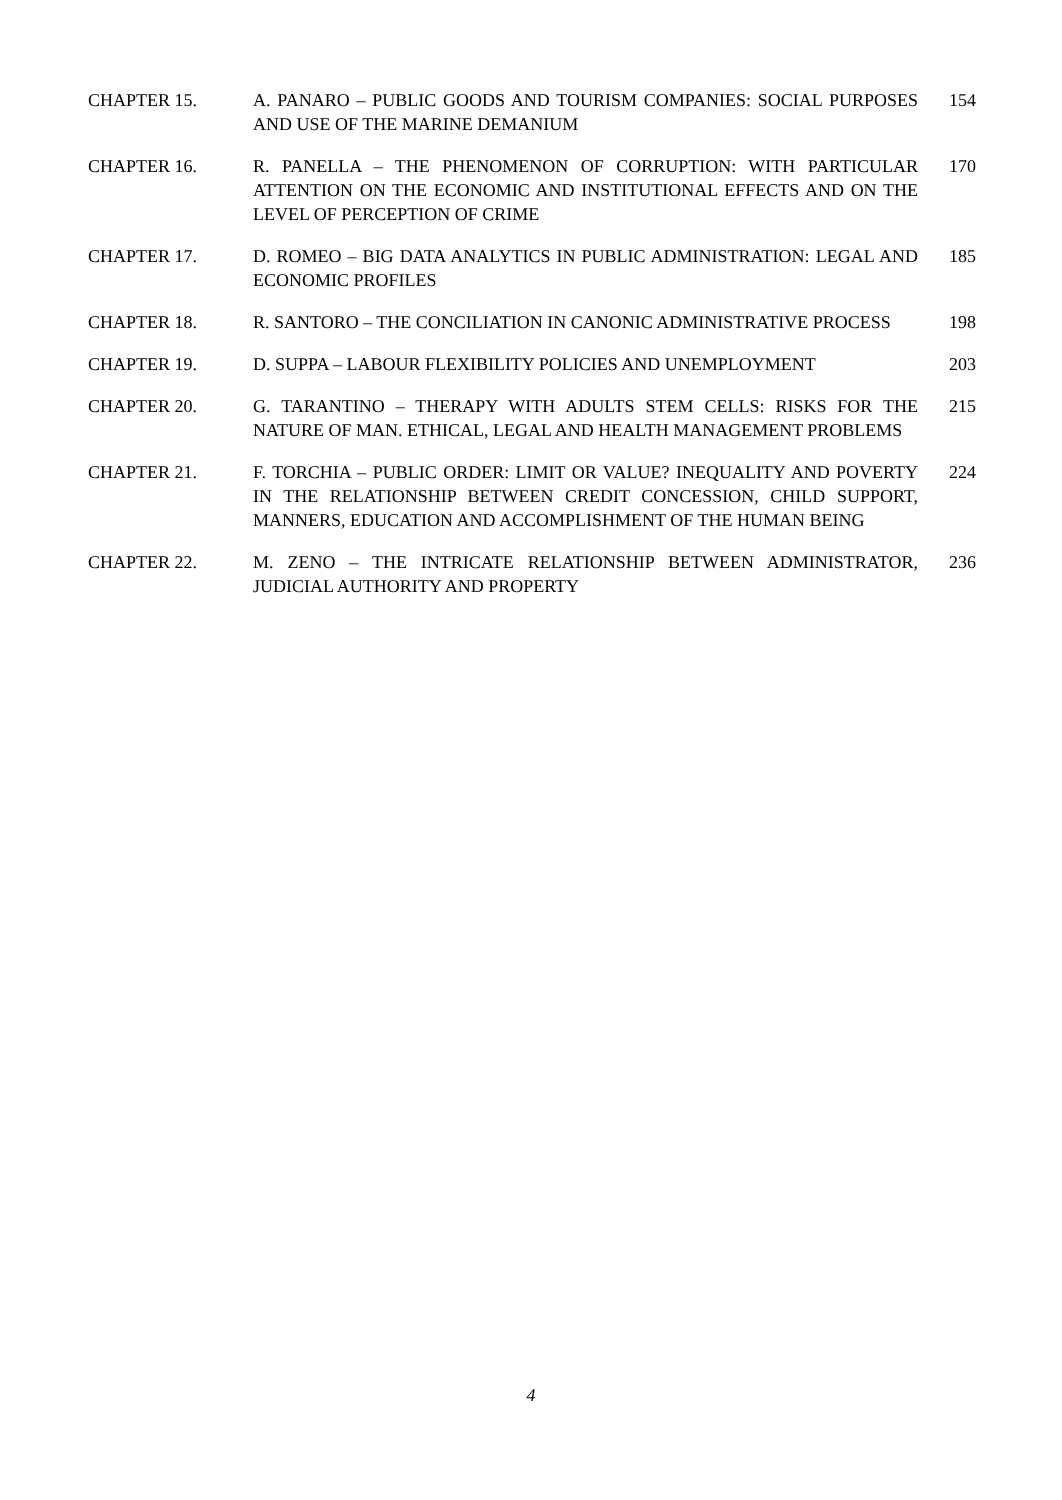CHAPTER 15. A. PANARO – PUBLIC GOODS AND TOURISM COMPANIES: SOCIAL PURPOSES AND USE OF THE MARINE DEMANIUM
154
CHAPTER 16. R. PANELLA – THE PHENOMENON OF CORRUPTION: WITH PARTICULAR ATTENTION ON THE ECONOMIC AND INSTITUTIONAL EFFECTS AND ON THE LEVEL OF PERCEPTION OF CRIME
170
CHAPTER 17. D. ROMEO – BIG DATA ANALYTICS IN PUBLIC ADMINISTRATION: LEGAL AND ECONOMIC PROFILES
185
CHAPTER 18. R. SANTORO – THE CONCILIATION IN CANONIC ADMINISTRATIVE PROCESS
198
CHAPTER 19. D. SUPPA – LABOUR FLEXIBILITY POLICIES AND UNEMPLOYMENT 203
CHAPTER 20. G. TARANTINO – THERAPY WITH ADULTS STEM CELLS: RISKS FOR THE NATURE OF MAN. ETHICAL, LEGAL AND HEALTH MANAGEMENT PROBLEMS
215
CHAPTER 21. F. TORCHIA – PUBLIC ORDER: LIMIT OR VALUE? INEQUALITY AND POVERTY IN THE RELATIONSHIP BETWEEN CREDIT CONCESSION, CHILD SUPPORT, MANNERS, EDUCATION AND ACCOMPLISHMENT OF THE HUMAN BEING
224
CHAPTER 22. M. ZENO – THE INTRICATE RELATIONSHIP BETWEEN ADMINISTRATOR, JUDICIAL AUTHORITY AND PROPERTY
236
4